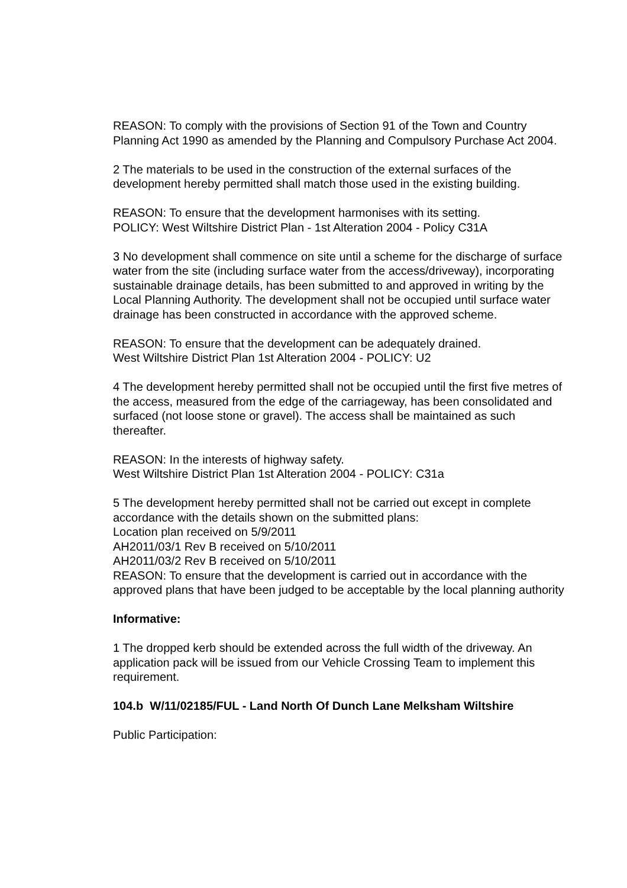REASON: To comply with the provisions of Section 91 of the Town and Country Planning Act 1990 as amended by the Planning and Compulsory Purchase Act 2004.
2 The materials to be used in the construction of the external surfaces of the development hereby permitted shall match those used in the existing building.
REASON: To ensure that the development harmonises with its setting.
POLICY: West Wiltshire District Plan - 1st Alteration 2004 - Policy C31A
3 No development shall commence on site until a scheme for the discharge of surface water from the site (including surface water from the access/driveway), incorporating sustainable drainage details, has been submitted to and approved in writing by the Local Planning Authority. The development shall not be occupied until surface water drainage has been constructed in accordance with the approved scheme.
REASON: To ensure that the development can be adequately drained.
West Wiltshire District Plan 1st Alteration 2004 - POLICY: U2
4 The development hereby permitted shall not be occupied until the first five metres of the access, measured from the edge of the carriageway, has been consolidated and surfaced (not loose stone or gravel). The access shall be maintained as such thereafter.
REASON: In the interests of highway safety.
West Wiltshire District Plan 1st Alteration 2004 - POLICY: C31a
5 The development hereby permitted shall not be carried out except in complete accordance with the details shown on the submitted plans:
Location plan received on 5/9/2011
AH2011/03/1 Rev B received on 5/10/2011
AH2011/03/2 Rev B received on 5/10/2011
REASON: To ensure that the development is carried out in accordance with the approved plans that have been judged to be acceptable by the local planning authority
Informative:
1 The dropped kerb should be extended across the full width of the driveway. An application pack will be issued from our Vehicle Crossing Team to implement this requirement.
104.b W/11/02185/FUL - Land North Of Dunch Lane Melksham Wiltshire
Public Participation: